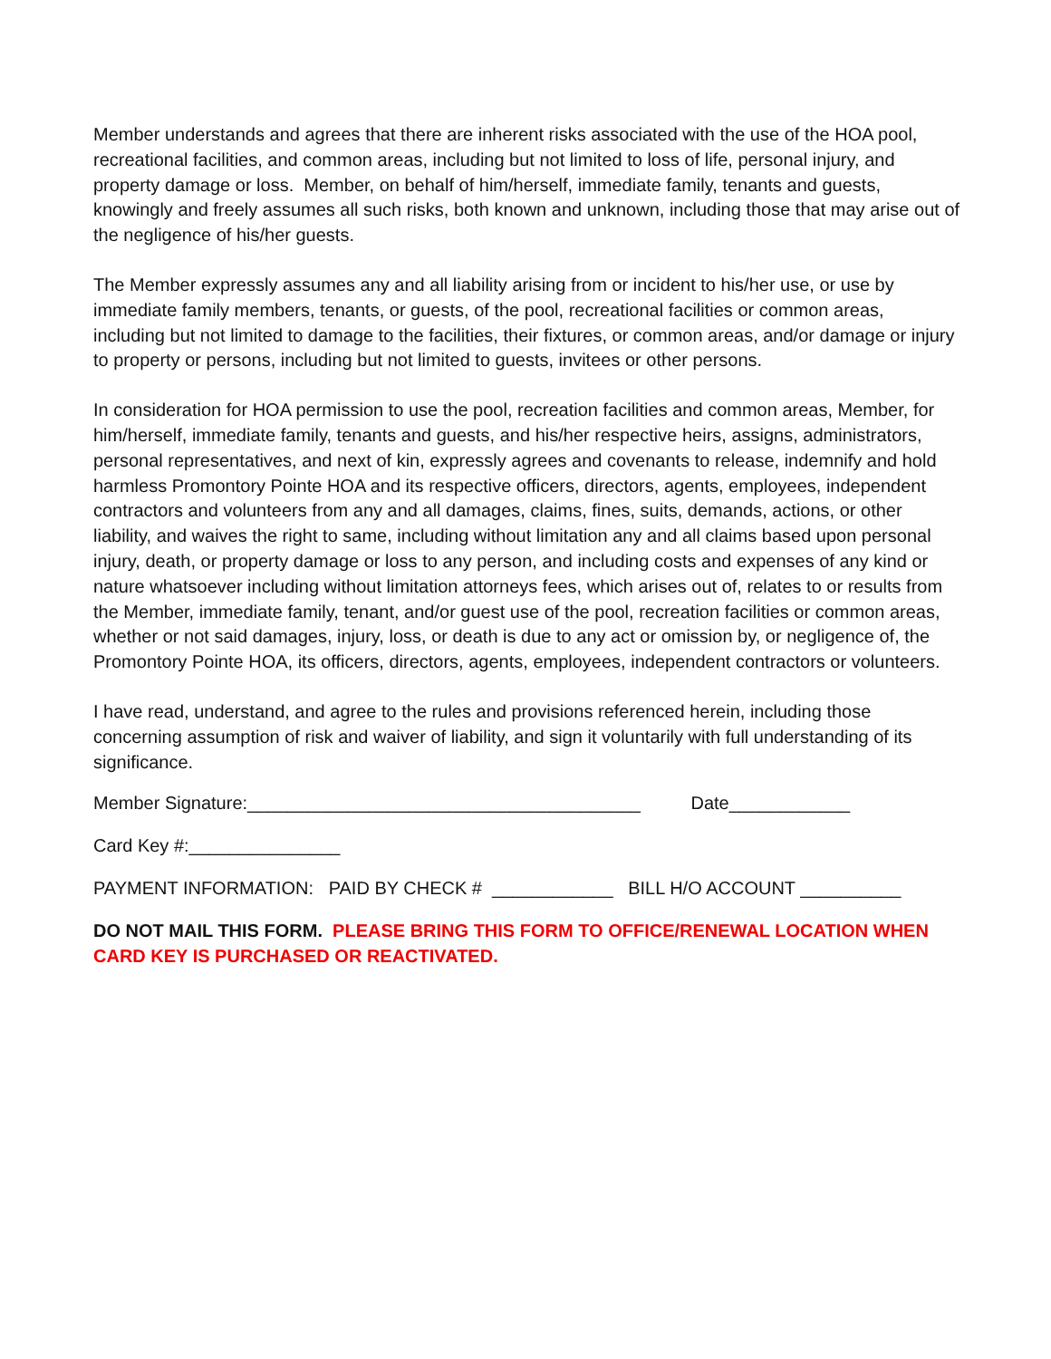Member understands and agrees that there are inherent risks associated with the use of the HOA pool, recreational facilities, and common areas, including but not limited to loss of life, personal injury, and property damage or loss. Member, on behalf of him/herself, immediate family, tenants and guests, knowingly and freely assumes all such risks, both known and unknown, including those that may arise out of the negligence of his/her guests.
The Member expressly assumes any and all liability arising from or incident to his/her use, or use by immediate family members, tenants, or guests, of the pool, recreational facilities or common areas, including but not limited to damage to the facilities, their fixtures, or common areas, and/or damage or injury to property or persons, including but not limited to guests, invitees or other persons.
In consideration for HOA permission to use the pool, recreation facilities and common areas, Member, for him/herself, immediate family, tenants and guests, and his/her respective heirs, assigns, administrators, personal representatives, and next of kin, expressly agrees and covenants to release, indemnify and hold harmless Promontory Pointe HOA and its respective officers, directors, agents, employees, independent contractors and volunteers from any and all damages, claims, fines, suits, demands, actions, or other liability, and waives the right to same, including without limitation any and all claims based upon personal injury, death, or property damage or loss to any person, and including costs and expenses of any kind or nature whatsoever including without limitation attorneys fees, which arises out of, relates to or results from the Member, immediate family, tenant, and/or guest use of the pool, recreation facilities or common areas, whether or not said damages, injury, loss, or death is due to any act or omission by, or negligence of, the Promontory Pointe HOA, its officers, directors, agents, employees, independent contractors or volunteers.
I have read, understand, and agree to the rules and provisions referenced herein, including those concerning assumption of risk and waiver of liability, and sign it voluntarily with full understanding of its significance.
Member Signature:_______________________________________ Date____________
Card Key #:_______________
PAYMENT INFORMATION: PAID BY CHECK # ____________ BILL H/O ACCOUNT __________
DO NOT MAIL THIS FORM. PLEASE BRING THIS FORM TO OFFICE/RENEWAL LOCATION WHEN CARD KEY IS PURCHASED OR REACTIVATED.